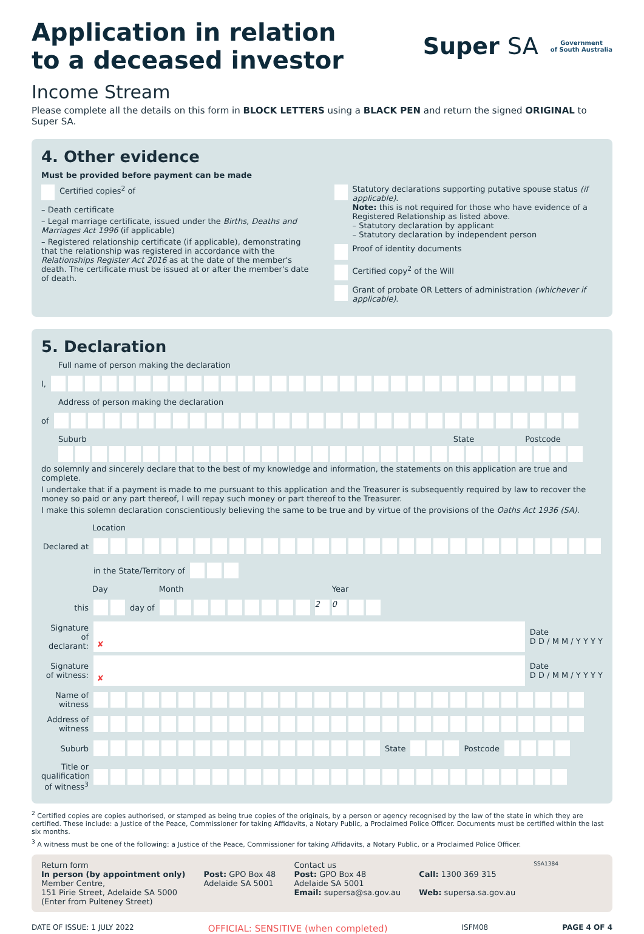Application in relation
to a deceased investor
Super SA
Government
of South Australia
Income Stream
Please complete all the details on this form in BLOCK LETTERS using a BLACK PEN and return the signed ORIGINAL to Super SA.
4. Other evidence
Must be provided before payment can be made
Certified copies<sup>2</sup> of
– Death certificate
– Legal marriage certificate, issued under the Births, Deaths and Marriages Act 1996 (if applicable)
– Registered relationship certificate (if applicable), demonstrating that the relationship was registered in accordance with the Relationships Register Act 2016 as at the date of the member's death. The certificate must be issued at or after the member's date of death.
Statutory declarations supporting putative spouse status (if applicable).
Note: this is not required for those who have evidence of a Registered Relationship as listed above.
– Statutory declaration by applicant
– Statutory declaration by independent person
Proof of identity documents
Certified copy<sup>2</sup> of the Will
Grant of probate OR Letters of administration (whichever if applicable).
5. Declaration
Full name of person making the declaration
I,
Address of person making the declaration
of
Suburb State Postcode
do solemnly and sincerely declare that to the best of my knowledge and information, the statements on this application are true and complete.
I undertake that if a payment is made to me pursuant to this application and the Treasurer is subsequently required by law to recover the money so paid or any part thereof, I will repay such money or part thereof to the Treasurer.
I make this solemn declaration conscientiously believing the same to be true and by virtue of the provisions of the Oaths Act 1936 (SA).
Location
Declared at
in the State/Territory of
Day Month Year
this
day of
20
Signature of declarant:
✘
Date
D D / M M / Y Y Y Y
Signature of witness:
✘
Date
D D / M M / Y Y Y Y
Name of witness
Address of witness
Suburb
State
Postcode
Title or qualification of witness<sup>3</sup>
<sup>2</sup> Certified copies are copies authorised, or stamped as being true copies of the originals, by a person or agency recognised by the law of the state in which they are certified. These include: a Justice of the Peace, Commissioner for taking Affidavits, a Notary Public, a Proclaimed Police Officer. Documents must be certified within the last six months.
<sup>3</sup> A witness must be one of the following: a Justice of the Peace, Commissioner for taking Affidavits, a Notary Public, or a Proclaimed Police Officer.
Return form
In person (by appointment only)
Member Centre,
151 Pirie Street, Adelaide SA 5000
(Enter from Pulteney Street)
Post: GPO Box 48
Adelaide SA 5001
Contact us
Post: GPO Box 48
Adelaide SA 5001
Email: supersa@sa.gov.au
Call: 1300 369 315
Web: supersa.sa.gov.au
SSA1384
DATE OF ISSUE: 1 JULY 2022 OFFICIAL: SENSITIVE (when completed) ISFM08 PAGE 4 OF 4